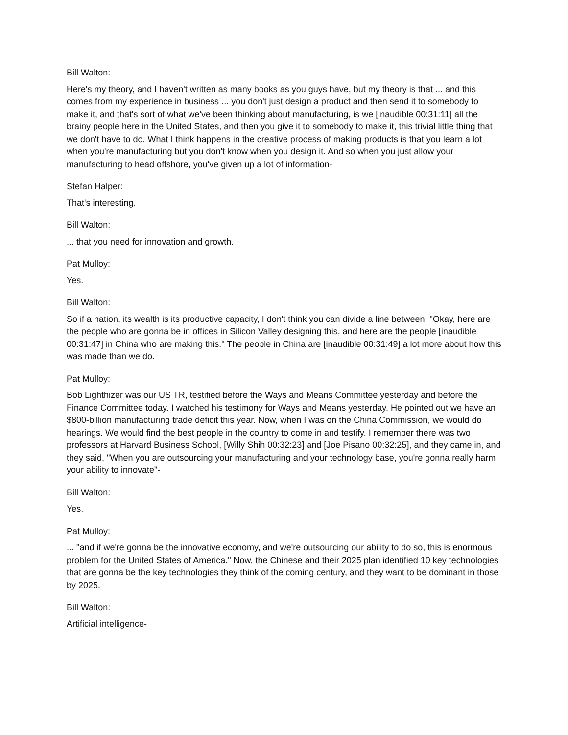Bill Walton:
Here's my theory, and I haven't written as many books as you guys have, but my theory is that ... and this comes from my experience in business ... you don't just design a product and then send it to somebody to make it, and that's sort of what we've been thinking about manufacturing, is we [inaudible 00:31:11] all the brainy people here in the United States, and then you give it to somebody to make it, this trivial little thing that we don't have to do. What I think happens in the creative process of making products is that you learn a lot when you're manufacturing but you don't know when you design it. And so when you just allow your manufacturing to head offshore, you've given up a lot of information-
Stefan Halper:
That's interesting.
Bill Walton:
... that you need for innovation and growth.
Pat Mulloy:
Yes.
Bill Walton:
So if a nation, its wealth is its productive capacity, I don't think you can divide a line between, "Okay, here are the people who are gonna be in offices in Silicon Valley designing this, and here are the people [inaudible 00:31:47] in China who are making this." The people in China are [inaudible 00:31:49] a lot more about how this was made than we do.
Pat Mulloy:
Bob Lighthizer was our US TR, testified before the Ways and Means Committee yesterday and before the Finance Committee today. I watched his testimony for Ways and Means yesterday. He pointed out we have an $800-billion manufacturing trade deficit this year. Now, when I was on the China Commission, we would do hearings. We would find the best people in the country to come in and testify. I remember there was two professors at Harvard Business School, [Willy Shih 00:32:23] and [Joe Pisano 00:32:25], and they came in, and they said, "When you are outsourcing your manufacturing and your technology base, you're gonna really harm your ability to innovate"-
Bill Walton:
Yes.
Pat Mulloy:
... "and if we're gonna be the innovative economy, and we're outsourcing our ability to do so, this is enormous problem for the United States of America." Now, the Chinese and their 2025 plan identified 10 key technologies that are gonna be the key technologies they think of the coming century, and they want to be dominant in those by 2025.
Bill Walton:
Artificial intelligence-